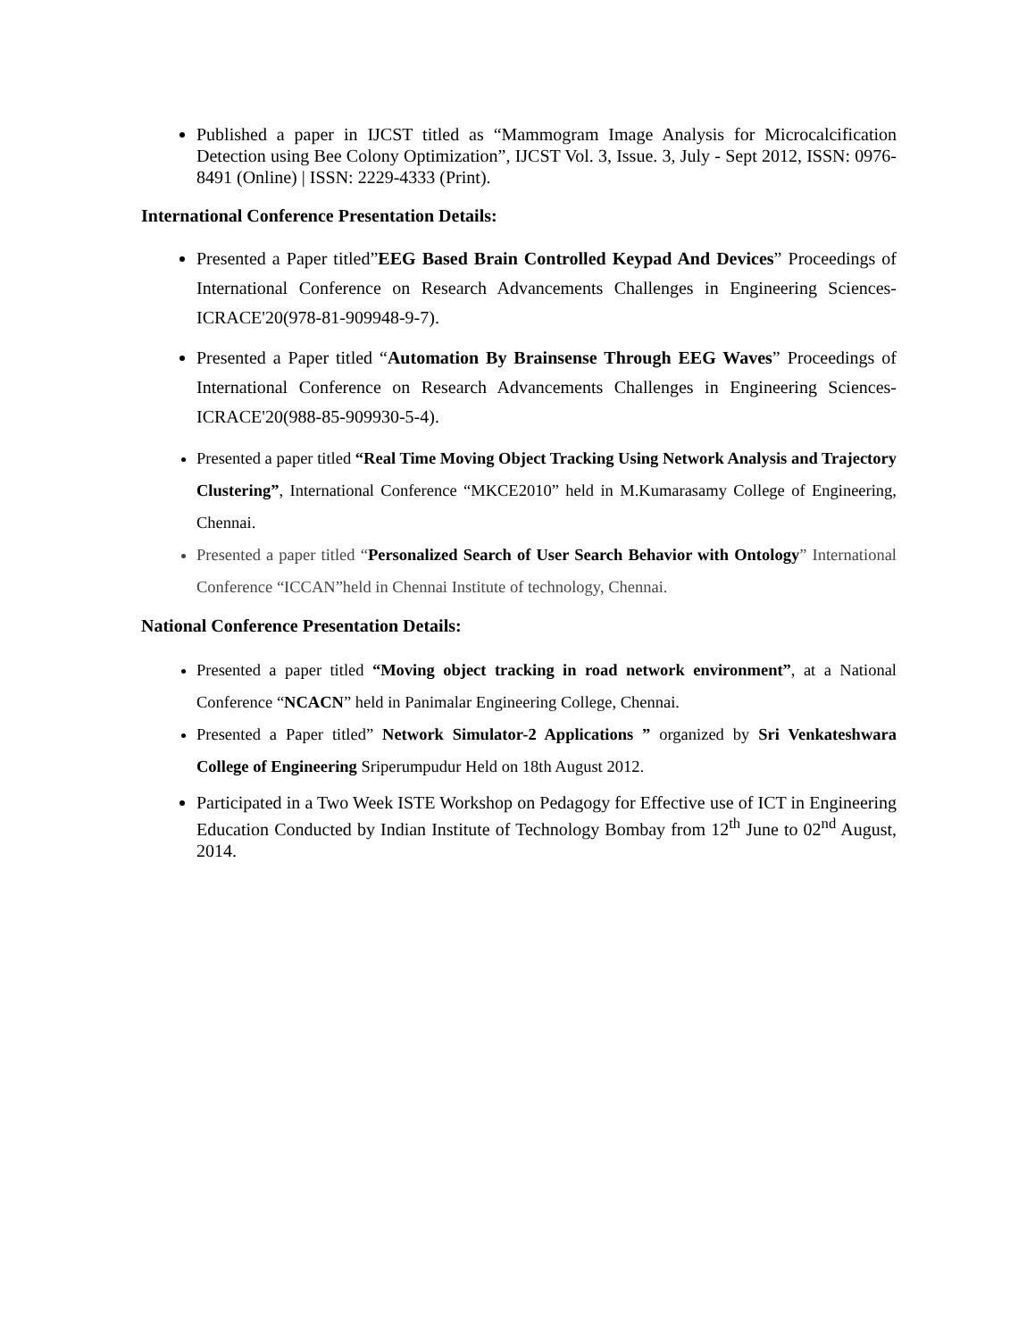Published a paper in IJCST titled as “Mammogram Image Analysis for Microcalcification Detection using Bee Colony Optimization”, IJCST Vol. 3, Issue. 3, July - Sept 2012, ISSN: 0976-8491 (Online) | ISSN: 2229-4333 (Print).
International Conference Presentation Details:
Presented a Paper titled”EEG Based Brain Controlled Keypad And Devices” Proceedings of International Conference on Research Advancements Challenges in Engineering Sciences-ICRACE'20(978-81-909948-9-7).
Presented a Paper titled “Automation By Brainsense Through EEG Waves” Proceedings of International Conference on Research Advancements Challenges in Engineering Sciences-ICRACE'20(988-85-909930-5-4).
Presented a paper titled “Real Time Moving Object Tracking Using Network Analysis and Trajectory Clustering”, International Conference “MKCE2010” held in M.Kumarasamy College of Engineering, Chennai.
Presented a paper titled “Personalized Search of User Search Behavior with Ontology” International Conference “ICCAN”held in Chennai Institute of technology, Chennai.
National Conference Presentation Details:
Presented a paper titled “Moving object tracking in road network environment”, at a National Conference “NCACN” held in Panimalar Engineering College, Chennai.
Presented a Paper titled” Network Simulator-2 Applications ” organized by Sri Venkateshwara College of Engineering Sriperumpudur Held on 18th August 2012.
Participated in a Two Week ISTE Workshop on Pedagogy for Effective use of ICT in Engineering Education Conducted by Indian Institute of Technology Bombay from 12<sup>th</sup> June to 02<sup>nd</sup> August, 2014.